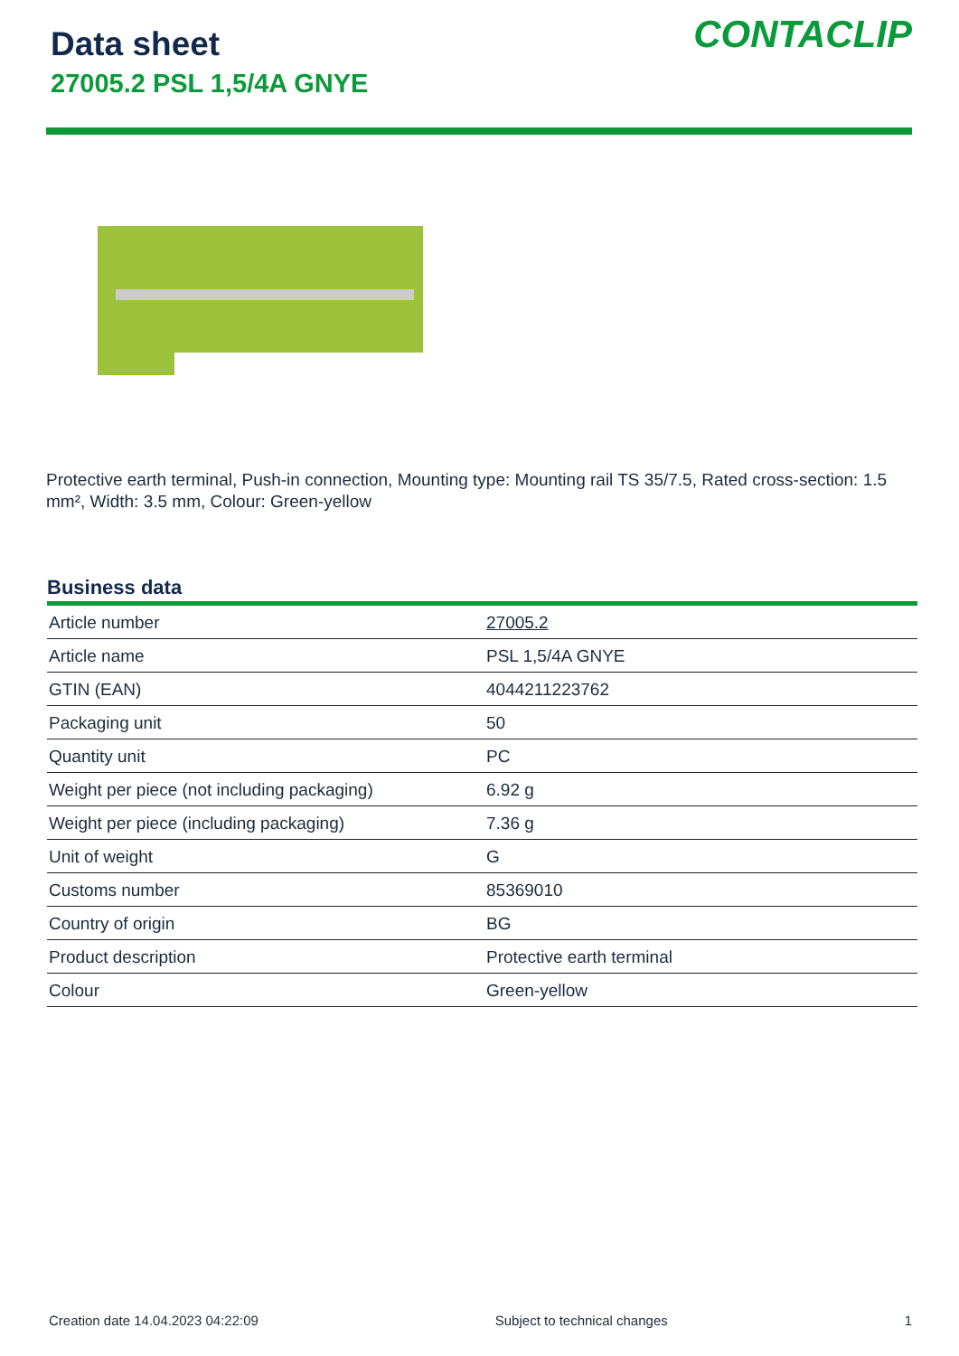Data sheet
27005.2 PSL 1,5/4A GNYE
CONTACLIP
Protective earth terminal, Push-in connection, Mounting type: Mounting rail TS 35/7.5, Rated cross-section: 1.5 mm², Width: 3.5 mm, Colour: Green-yellow
Business data
| Article number | 27005.2 |
| Article name | PSL 1,5/4A GNYE |
| GTIN (EAN) | 4044211223762 |
| Packaging unit | 50 |
| Quantity unit | PC |
| Weight per piece (not including packaging) | 6.92 g |
| Weight per piece (including packaging) | 7.36 g |
| Unit of weight | G |
| Customs number | 85369010 |
| Country of origin | BG |
| Product description | Protective earth terminal |
| Colour | Green-yellow |
Creation date 14.04.2023 04:22:09 Subject to technical changes 1